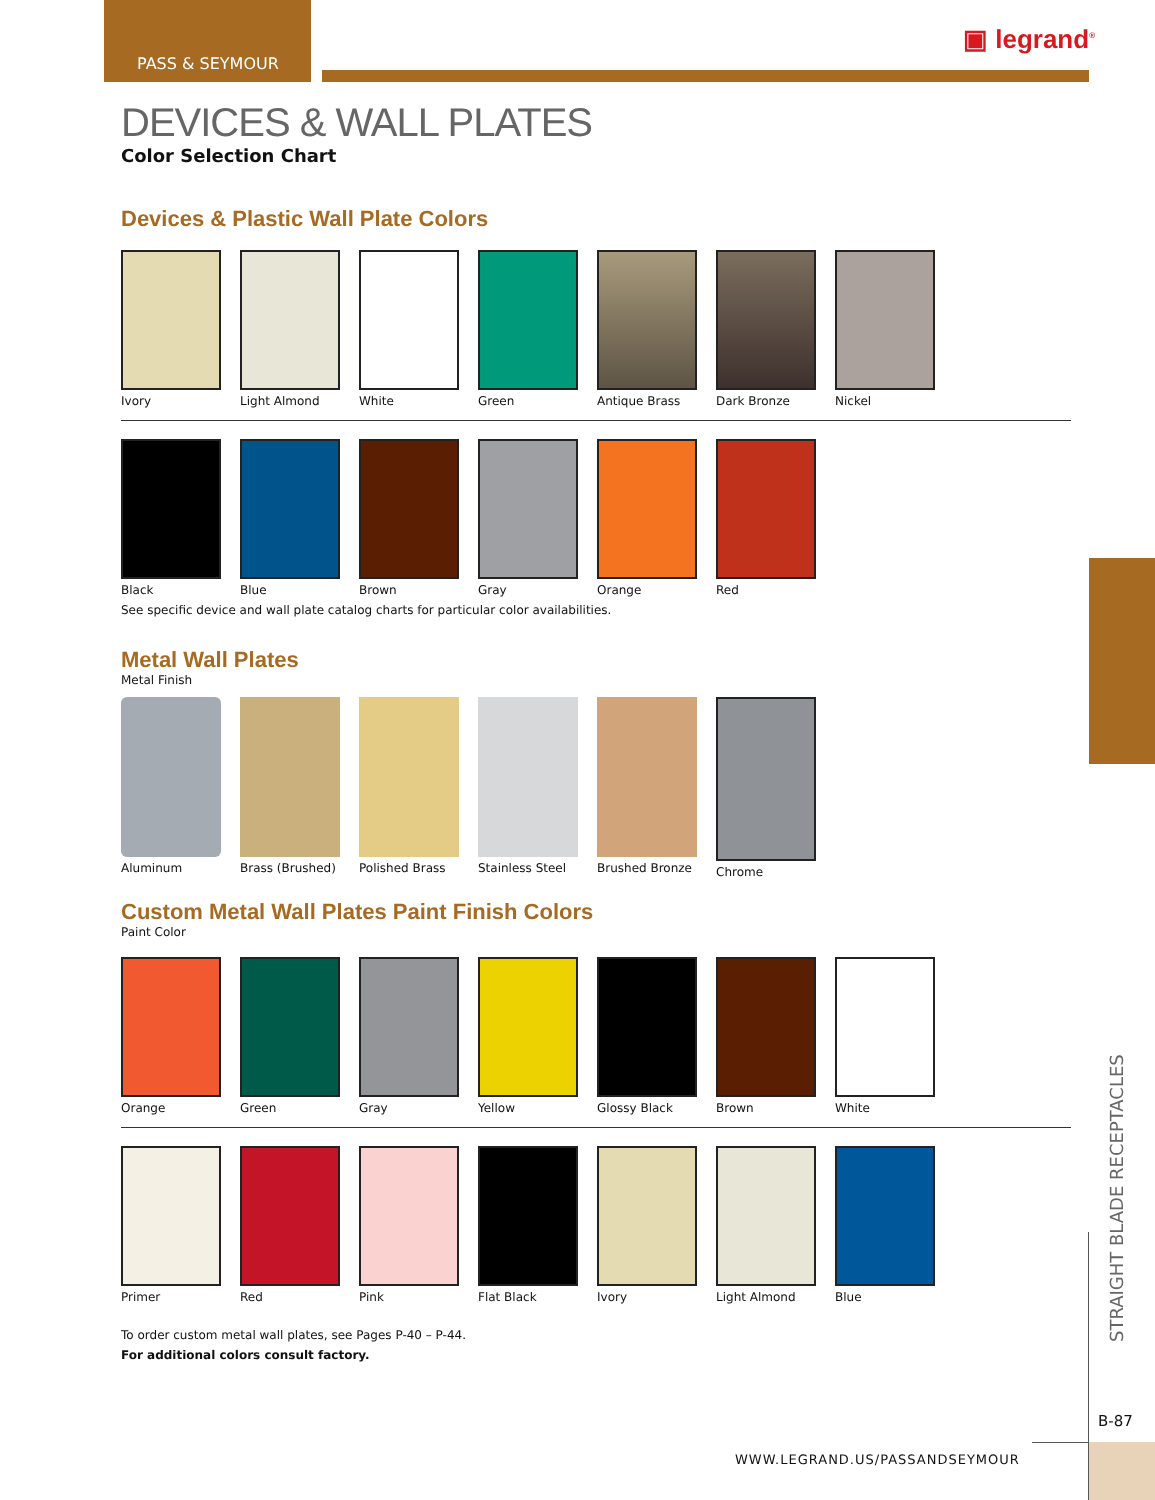PASS & SEYMOUR
▣ legrand<sup>®</sup>
DEVICES & WALL PLATES
Color Selection Chart
Devices & Plastic Wall Plate Colors
Ivory Light Almond
White Green Antique Brass
Dark Bronze
Nickel
Black Blue Brown Gray Orange Red
See specific device and wall plate catalog charts for particular color availabilities.
Metal Wall Plates
Metal Finish
Aluminum Brass (Brushed)
Polished Brass
Stainless Steel
Brushed Bronze
Chrome
Custom Metal Wall Plates Paint Finish Colors
Paint Color
Orange Green Gray Yellow Glossy Black
Brown White
Primer Red Pink Flat Black Ivory Light Almond
Blue
To order custom metal wall plates, see Pages P-40 – P-44.
For additional colors consult factory.
STRAIGHT BLADE RECEPTACLES
B-87
WWW.LEGRAND.US/PASSANDSEYMOUR